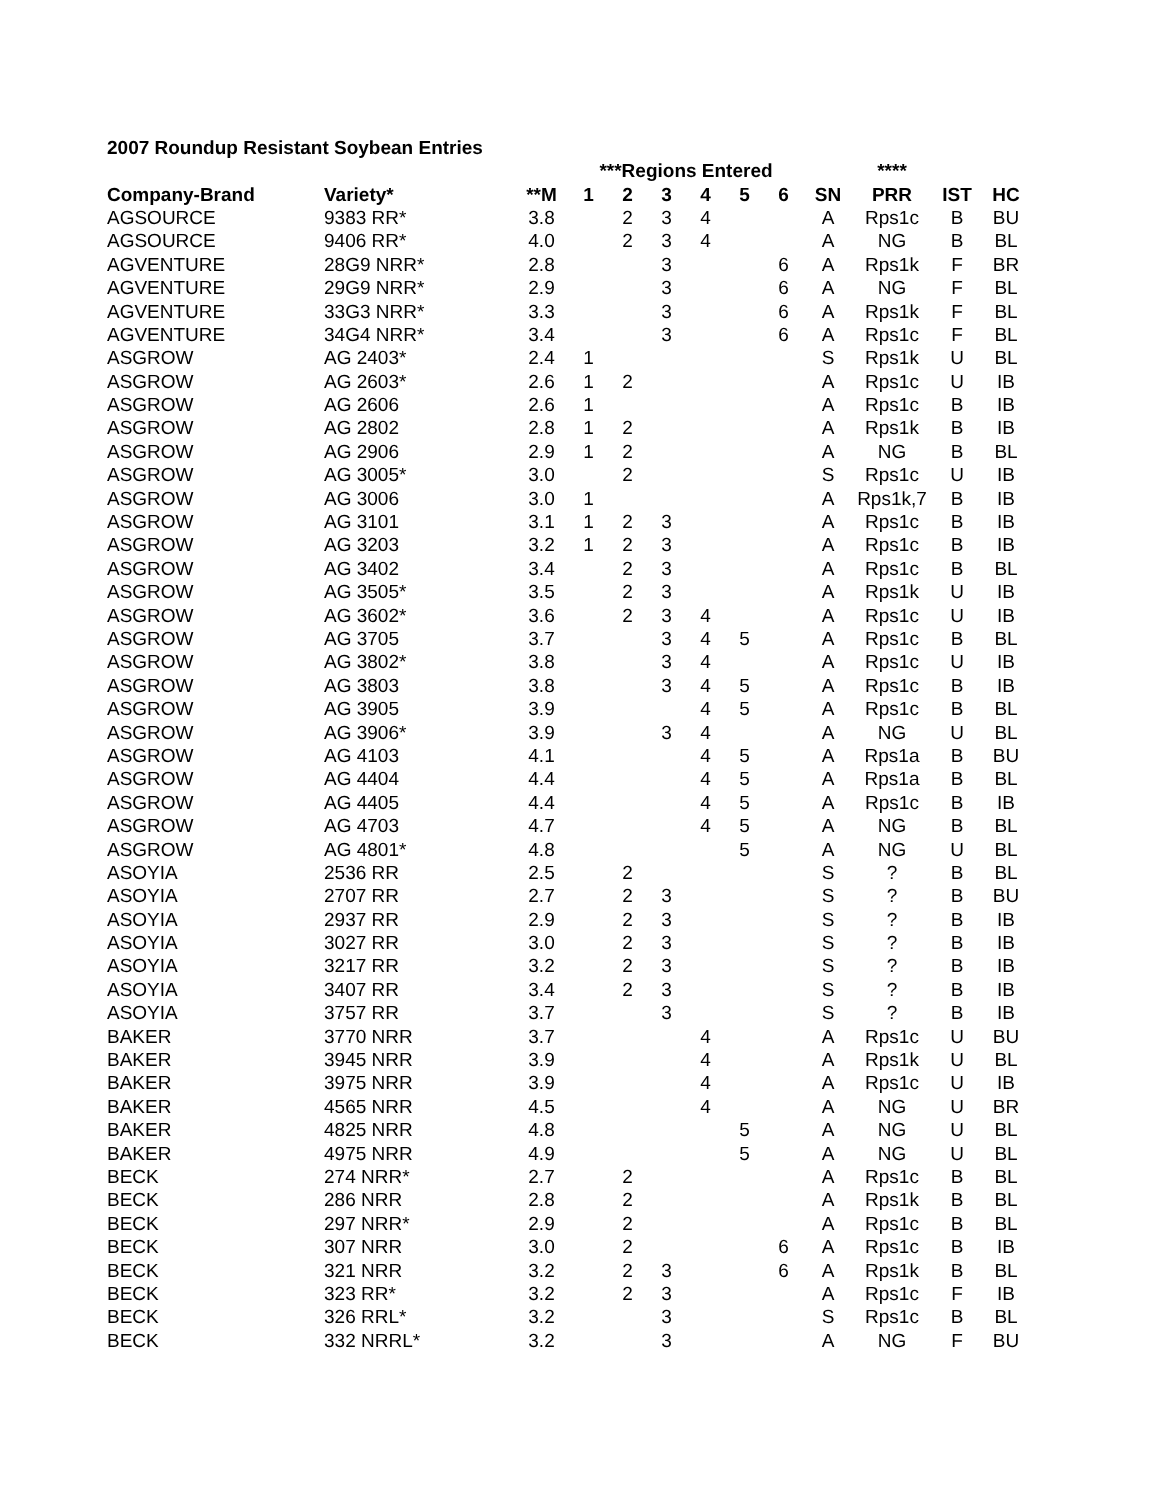2007 Roundup Resistant Soybean Entries
| | | | ***Regions Entered | | | | | | | **** | | |
| --- | --- | --- | --- | --- | --- | --- | --- | --- | --- | --- | --- | --- |
| Company-Brand | Variety* | **M | 1 | 2 | 3 | 4 | 5 | 6 | SN | PRR | IST | HC |
| AGSOURCE | 9383 RR* | 3.8 | | 2 | 3 | 4 | | | A | Rps1c | B | BU |
| AGSOURCE | 9406 RR* | 4.0 | | 2 | 3 | 4 | | | A | NG | B | BL |
| AGVENTURE | 28G9 NRR* | 2.8 | | | 3 | | | 6 | A | Rps1k | F | BR |
| AGVENTURE | 29G9 NRR* | 2.9 | | | 3 | | | 6 | A | NG | F | BL |
| AGVENTURE | 33G3 NRR* | 3.3 | | | 3 | | | 6 | A | Rps1k | F | BL |
| AGVENTURE | 34G4 NRR* | 3.4 | | | 3 | | | 6 | A | Rps1c | F | BL |
| ASGROW | AG 2403* | 2.4 | 1 | | | | | | S | Rps1k | U | BL |
| ASGROW | AG 2603* | 2.6 | 1 | 2 | | | | | A | Rps1c | U | IB |
| ASGROW | AG 2606 | 2.6 | 1 | | | | | | A | Rps1c | B | IB |
| ASGROW | AG 2802 | 2.8 | 1 | 2 | | | | | A | Rps1k | B | IB |
| ASGROW | AG 2906 | 2.9 | 1 | 2 | | | | | A | NG | B | BL |
| ASGROW | AG 3005* | 3.0 | | 2 | | | | | S | Rps1c | U | IB |
| ASGROW | AG 3006 | 3.0 | 1 | | | | | | A | Rps1k,7 | B | IB |
| ASGROW | AG 3101 | 3.1 | 1 | 2 | 3 | | | | A | Rps1c | B | IB |
| ASGROW | AG 3203 | 3.2 | 1 | 2 | 3 | | | | A | Rps1c | B | IB |
| ASGROW | AG 3402 | 3.4 | | 2 | 3 | | | | A | Rps1c | B | BL |
| ASGROW | AG 3505* | 3.5 | | 2 | 3 | | | | A | Rps1k | U | IB |
| ASGROW | AG 3602* | 3.6 | | 2 | 3 | 4 | | | A | Rps1c | U | IB |
| ASGROW | AG 3705 | 3.7 | | | 3 | 4 | 5 | | A | Rps1c | B | BL |
| ASGROW | AG 3802* | 3.8 | | | 3 | 4 | | | A | Rps1c | U | IB |
| ASGROW | AG 3803 | 3.8 | | | 3 | 4 | 5 | | A | Rps1c | B | IB |
| ASGROW | AG 3905 | 3.9 | | | | 4 | 5 | | A | Rps1c | B | BL |
| ASGROW | AG 3906* | 3.9 | | | 3 | 4 | | | A | NG | U | BL |
| ASGROW | AG 4103 | 4.1 | | | | 4 | 5 | | A | Rps1a | B | BU |
| ASGROW | AG 4404 | 4.4 | | | | 4 | 5 | | A | Rps1a | B | BL |
| ASGROW | AG 4405 | 4.4 | | | | 4 | 5 | | A | Rps1c | B | IB |
| ASGROW | AG 4703 | 4.7 | | | | 4 | 5 | | A | NG | B | BL |
| ASGROW | AG 4801* | 4.8 | | | | | 5 | | A | NG | U | BL |
| ASOYIA | 2536 RR | 2.5 | | 2 | | | | | S | ? | B | BL |
| ASOYIA | 2707 RR | 2.7 | | 2 | 3 | | | | S | ? | B | BU |
| ASOYIA | 2937 RR | 2.9 | | 2 | 3 | | | | S | ? | B | IB |
| ASOYIA | 3027 RR | 3.0 | | 2 | 3 | | | | S | ? | B | IB |
| ASOYIA | 3217 RR | 3.2 | | 2 | 3 | | | | S | ? | B | IB |
| ASOYIA | 3407 RR | 3.4 | | 2 | 3 | | | | S | ? | B | IB |
| ASOYIA | 3757 RR | 3.7 | | | 3 | | | | S | ? | B | IB |
| BAKER | 3770 NRR | 3.7 | | | | 4 | | | A | Rps1c | U | BU |
| BAKER | 3945 NRR | 3.9 | | | | 4 | | | A | Rps1k | U | BL |
| BAKER | 3975 NRR | 3.9 | | | | 4 | | | A | Rps1c | U | IB |
| BAKER | 4565 NRR | 4.5 | | | | 4 | | | A | NG | U | BR |
| BAKER | 4825 NRR | 4.8 | | | | | 5 | | A | NG | U | BL |
| BAKER | 4975 NRR | 4.9 | | | | | 5 | | A | NG | U | BL |
| BECK | 274 NRR* | 2.7 | | 2 | | | | | A | Rps1c | B | BL |
| BECK | 286 NRR | 2.8 | | 2 | | | | | A | Rps1k | B | BL |
| BECK | 297 NRR* | 2.9 | | 2 | | | | | A | Rps1c | B | BL |
| BECK | 307 NRR | 3.0 | | 2 | | | | 6 | A | Rps1c | B | IB |
| BECK | 321 NRR | 3.2 | | 2 | 3 | | | 6 | A | Rps1k | B | BL |
| BECK | 323 RR* | 3.2 | | 2 | 3 | | | | A | Rps1c | F | IB |
| BECK | 326 RRL* | 3.2 | | | 3 | | | | S | Rps1c | B | BL |
| BECK | 332 NRRL* | 3.2 | | | 3 | | | | A | NG | F | BU |